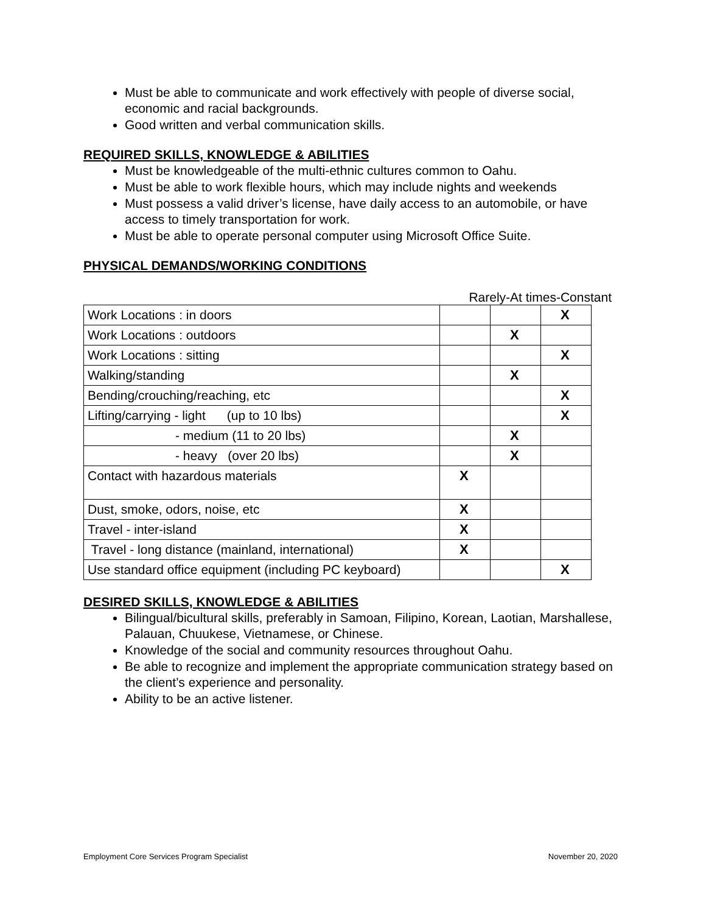Must be able to communicate and work effectively with people of diverse social, economic and racial backgrounds.
Good written and verbal communication skills.
REQUIRED SKILLS, KNOWLEDGE & ABILITIES
Must be knowledgeable of the multi-ethnic cultures common to Oahu.
Must be able to work flexible hours, which may include nights and weekends
Must possess a valid driver’s license, have daily access to an automobile, or have access to timely transportation for work.
Must be able to operate personal computer using Microsoft Office Suite.
PHYSICAL DEMANDS/WORKING CONDITIONS
Rarely-At times-Constant
| Work Locations : in doors | | | X |
| Work Locations : outdoors | | X | |
| Work Locations : sitting | | | X |
| Walking/standing | | X | |
| Bending/crouching/reaching, etc | | | X |
| Lifting/carrying - light (up to 10 lbs) | | | X |
| - medium (11 to 20 lbs) | | X | |
| - heavy (over 20 lbs) | | X | |
| Contact with hazardous materials | X | | |
| Dust, smoke, odors, noise, etc | X | | |
| Travel - inter-island | X | | |
| Travel - long distance (mainland, international) | X | | |
| Use standard office equipment (including PC keyboard) | | | X |
DESIRED SKILLS, KNOWLEDGE & ABILITIES
Bilingual/bicultural skills, preferably in Samoan, Filipino, Korean, Laotian, Marshallese, Palauan, Chuukese, Vietnamese, or Chinese.
Knowledge of the social and community resources throughout Oahu.
Be able to recognize and implement the appropriate communication strategy based on the client’s experience and personality.
Ability to be an active listener.
Employment Core Services Program Specialist November 20, 2020